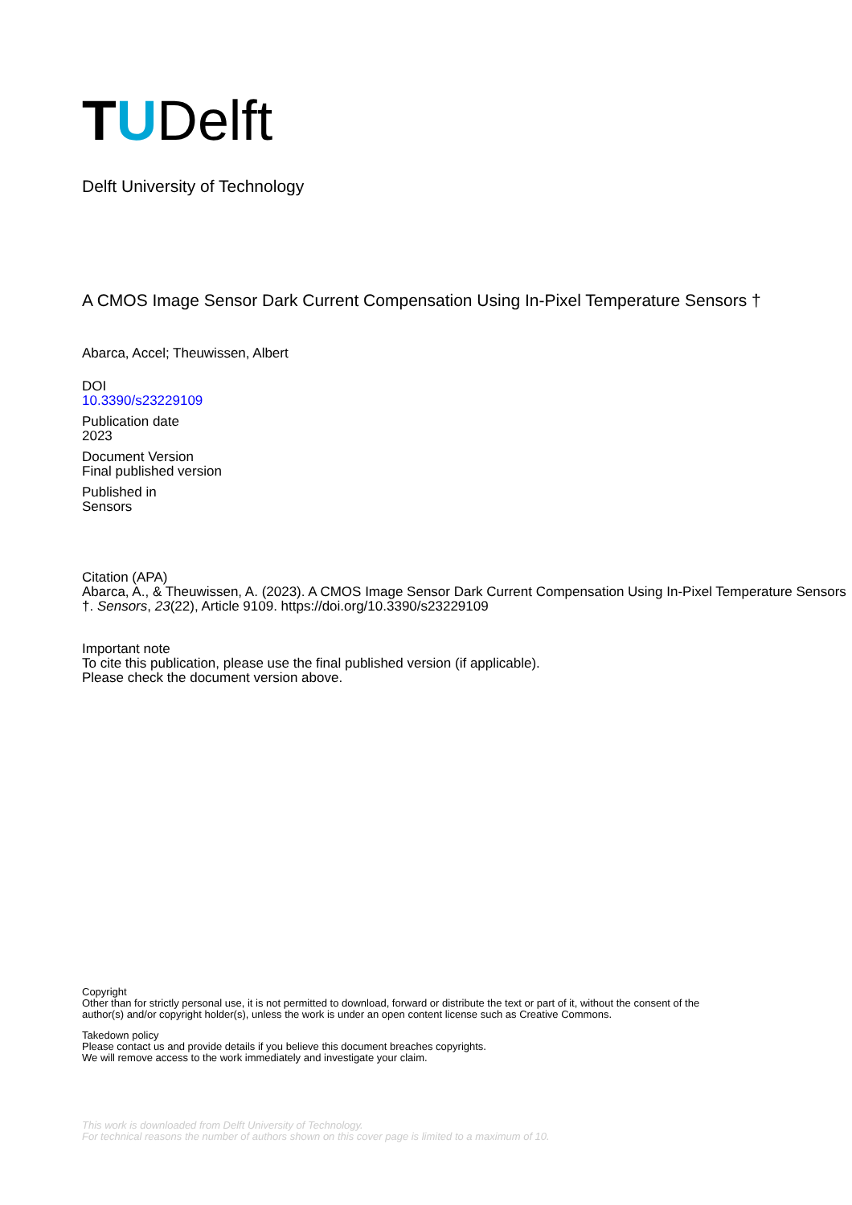TUDelft
Delft University of Technology
A CMOS Image Sensor Dark Current Compensation Using In-Pixel Temperature Sensors †
Abarca, Accel; Theuwissen, Albert
DOI
10.3390/s23229109
Publication date
2023
Document Version
Final published version
Published in
Sensors
Citation (APA)
Abarca, A., & Theuwissen, A. (2023). A CMOS Image Sensor Dark Current Compensation Using In-Pixel Temperature Sensors †. Sensors, 23(22), Article 9109. https://doi.org/10.3390/s23229109
Important note
To cite this publication, please use the final published version (if applicable).
Please check the document version above.
Copyright
Other than for strictly personal use, it is not permitted to download, forward or distribute the text or part of it, without the consent of the author(s) and/or copyright holder(s), unless the work is under an open content license such as Creative Commons.
Takedown policy
Please contact us and provide details if you believe this document breaches copyrights.
We will remove access to the work immediately and investigate your claim.
This work is downloaded from Delft University of Technology.
For technical reasons the number of authors shown on this cover page is limited to a maximum of 10.